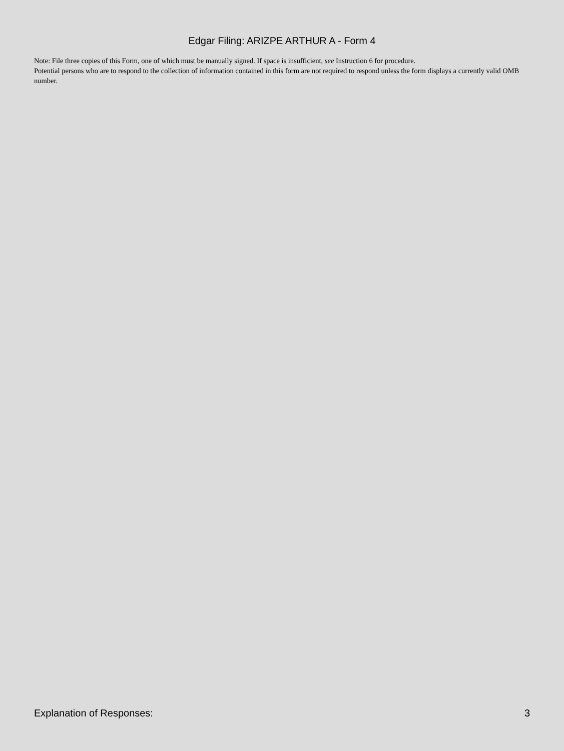Edgar Filing: ARIZPE ARTHUR A - Form 4
Note: File three copies of this Form, one of which must be manually signed. If space is insufficient, see Instruction 6 for procedure.
Potential persons who are to respond to the collection of information contained in this form are not required to respond unless the form displays a currently valid OMB number.
Explanation of Responses: 3